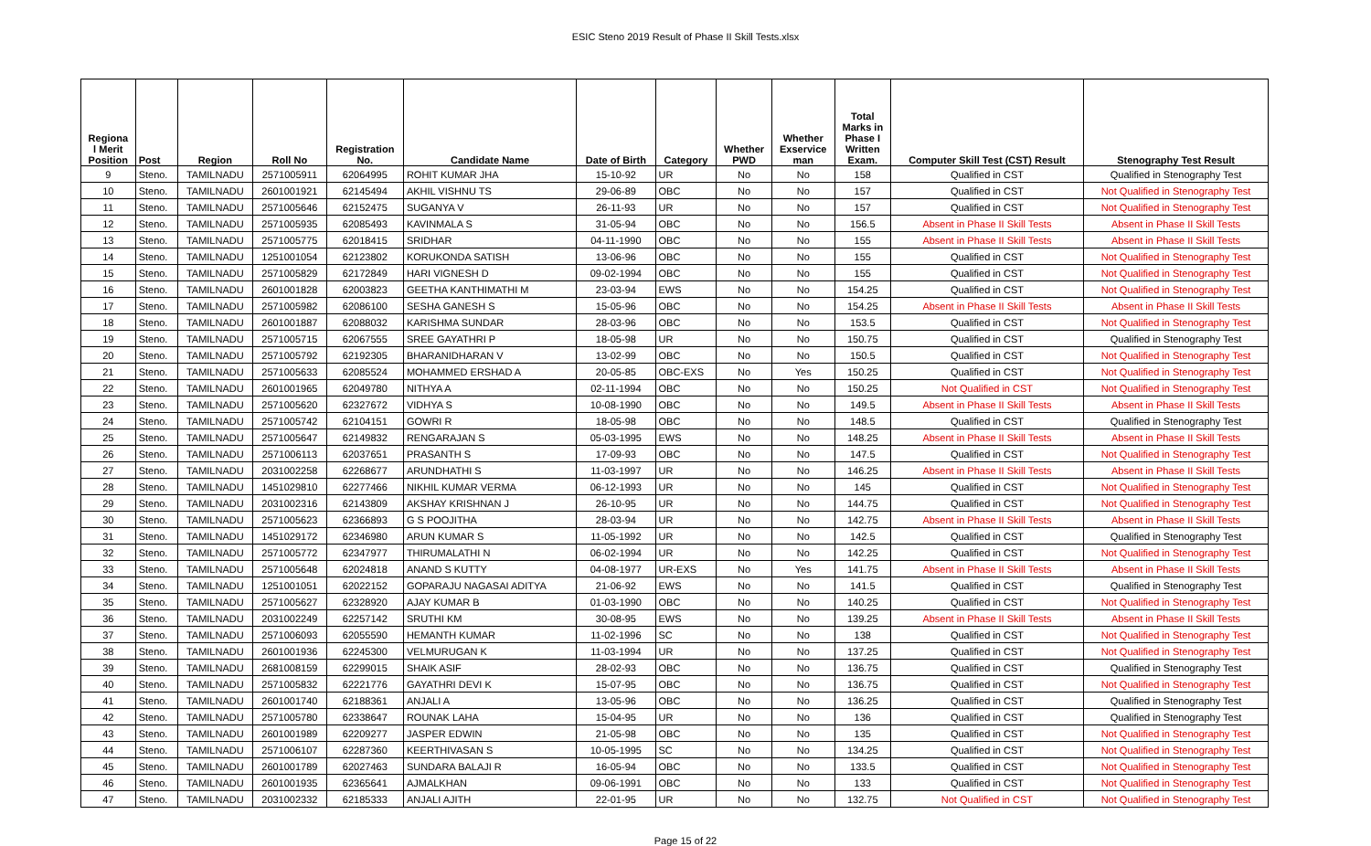ESIC Steno 2019 Result of Phase II Skill Tests.xlsx
| Regiona l Merit Position | Post | Region | Roll No | Registration No. | Candidate Name | Date of Birth | Category | Whether PWD | Whether Exservice man | Total Marks in Phase I Written Exam. | Computer Skill Test (CST) Result | Stenography Test Result |
| --- | --- | --- | --- | --- | --- | --- | --- | --- | --- | --- | --- | --- |
| 9 | Steno. | TAMILNADU | 2571005911 | 62064995 | ROHIT KUMAR JHA | 15-10-92 | UR | No | No | 158 | Qualified in CST | Qualified in Stenography Test |
| 10 | Steno. | TAMILNADU | 2601001921 | 62145494 | AKHIL VISHNU TS | 29-06-89 | OBC | No | No | 157 | Qualified in CST | Not Qualified in Stenography Test |
| 11 | Steno. | TAMILNADU | 2571005646 | 62152475 | SUGANYA V | 26-11-93 | UR | No | No | 157 | Qualified in CST | Not Qualified in Stenography Test |
| 12 | Steno. | TAMILNADU | 2571005935 | 62085493 | KAVINMALA S | 31-05-94 | OBC | No | No | 156.5 | Absent in Phase II Skill Tests | Absent in Phase II Skill Tests |
| 13 | Steno. | TAMILNADU | 2571005775 | 62018415 | SRIDHAR | 04-11-1990 | OBC | No | No | 155 | Absent in Phase II Skill Tests | Absent in Phase II Skill Tests |
| 14 | Steno. | TAMILNADU | 1251001054 | 62123802 | KORUKONDA SATISH | 13-06-96 | OBC | No | No | 155 | Qualified in CST | Not Qualified in Stenography Test |
| 15 | Steno. | TAMILNADU | 2571005829 | 62172849 | HARI VIGNESH D | 09-02-1994 | OBC | No | No | 155 | Qualified in CST | Not Qualified in Stenography Test |
| 16 | Steno. | TAMILNADU | 2601001828 | 62003823 | GEETHA KANTHIMATHI M | 23-03-94 | EWS | No | No | 154.25 | Qualified in CST | Not Qualified in Stenography Test |
| 17 | Steno. | TAMILNADU | 2571005982 | 62086100 | SESHA GANESH S | 15-05-96 | OBC | No | No | 154.25 | Absent in Phase II Skill Tests | Absent in Phase II Skill Tests |
| 18 | Steno. | TAMILNADU | 2601001887 | 62088032 | KARISHMA SUNDAR | 28-03-96 | OBC | No | No | 153.5 | Qualified in CST | Not Qualified in Stenography Test |
| 19 | Steno. | TAMILNADU | 2571005715 | 62067555 | SREE GAYATHRI P | 18-05-98 | UR | No | No | 150.75 | Qualified in CST | Qualified in Stenography Test |
| 20 | Steno. | TAMILNADU | 2571005792 | 62192305 | BHARANIDHARAN V | 13-02-99 | OBC | No | No | 150.5 | Qualified in CST | Not Qualified in Stenography Test |
| 21 | Steno. | TAMILNADU | 2571005633 | 62085524 | MOHAMMED ERSHAD A | 20-05-85 | OBC-EXS | No | Yes | 150.25 | Qualified in CST | Not Qualified in Stenography Test |
| 22 | Steno. | TAMILNADU | 2601001965 | 62049780 | NITHYA A | 02-11-1994 | OBC | No | No | 150.25 | Not Qualified in CST | Not Qualified in Stenography Test |
| 23 | Steno. | TAMILNADU | 2571005620 | 62327672 | VIDHYA S | 10-08-1990 | OBC | No | No | 149.5 | Absent in Phase II Skill Tests | Absent in Phase II Skill Tests |
| 24 | Steno. | TAMILNADU | 2571005742 | 62104151 | GOWRI R | 18-05-98 | OBC | No | No | 148.5 | Qualified in CST | Qualified in Stenography Test |
| 25 | Steno. | TAMILNADU | 2571005647 | 62149832 | RENGARAJAN S | 05-03-1995 | EWS | No | No | 148.25 | Absent in Phase II Skill Tests | Absent in Phase II Skill Tests |
| 26 | Steno. | TAMILNADU | 2571006113 | 62037651 | PRASANTH S | 17-09-93 | OBC | No | No | 147.5 | Qualified in CST | Not Qualified in Stenography Test |
| 27 | Steno. | TAMILNADU | 2031002258 | 62268677 | ARUNDHATHI S | 11-03-1997 | UR | No | No | 146.25 | Absent in Phase II Skill Tests | Absent in Phase II Skill Tests |
| 28 | Steno. | TAMILNADU | 1451029810 | 62277466 | NIKHIL KUMAR VERMA | 06-12-1993 | UR | No | No | 145 | Qualified in CST | Not Qualified in Stenography Test |
| 29 | Steno. | TAMILNADU | 2031002316 | 62143809 | AKSHAY KRISHNAN J | 26-10-95 | UR | No | No | 144.75 | Qualified in CST | Not Qualified in Stenography Test |
| 30 | Steno. | TAMILNADU | 2571005623 | 62366893 | G S POOJITHA | 28-03-94 | UR | No | No | 142.75 | Absent in Phase II Skill Tests | Absent in Phase II Skill Tests |
| 31 | Steno. | TAMILNADU | 1451029172 | 62346980 | ARUN KUMAR S | 11-05-1992 | UR | No | No | 142.5 | Qualified in CST | Qualified in Stenography Test |
| 32 | Steno. | TAMILNADU | 2571005772 | 62347977 | THIRUMALATHI N | 06-02-1994 | UR | No | No | 142.25 | Qualified in CST | Not Qualified in Stenography Test |
| 33 | Steno. | TAMILNADU | 2571005648 | 62024818 | ANAND S KUTTY | 04-08-1977 | UR-EXS | No | Yes | 141.75 | Absent in Phase II Skill Tests | Absent in Phase II Skill Tests |
| 34 | Steno. | TAMILNADU | 1251001051 | 62022152 | GOPARAJU NAGASAI ADITYA | 21-06-92 | EWS | No | No | 141.5 | Qualified in CST | Qualified in Stenography Test |
| 35 | Steno. | TAMILNADU | 2571005627 | 62328920 | AJAY KUMAR B | 01-03-1990 | OBC | No | No | 140.25 | Qualified in CST | Not Qualified in Stenography Test |
| 36 | Steno. | TAMILNADU | 2031002249 | 62257142 | SRUTHI KM | 30-08-95 | EWS | No | No | 139.25 | Absent in Phase II Skill Tests | Absent in Phase II Skill Tests |
| 37 | Steno. | TAMILNADU | 2571006093 | 62055590 | HEMANTH KUMAR | 11-02-1996 | SC | No | No | 138 | Qualified in CST | Not Qualified in Stenography Test |
| 38 | Steno. | TAMILNADU | 2601001936 | 62245300 | VELMURUGAN K | 11-03-1994 | UR | No | No | 137.25 | Qualified in CST | Not Qualified in Stenography Test |
| 39 | Steno. | TAMILNADU | 2681008159 | 62299015 | SHAIK ASIF | 28-02-93 | OBC | No | No | 136.75 | Qualified in CST | Qualified in Stenography Test |
| 40 | Steno. | TAMILNADU | 2571005832 | 62221776 | GAYATHRI DEVI K | 15-07-95 | OBC | No | No | 136.75 | Qualified in CST | Not Qualified in Stenography Test |
| 41 | Steno. | TAMILNADU | 2601001740 | 62188361 | ANJALI A | 13-05-96 | OBC | No | No | 136.25 | Qualified in CST | Qualified in Stenography Test |
| 42 | Steno. | TAMILNADU | 2571005780 | 62338647 | ROUNAK LAHA | 15-04-95 | UR | No | No | 136 | Qualified in CST | Qualified in Stenography Test |
| 43 | Steno. | TAMILNADU | 2601001989 | 62209277 | JASPER EDWIN | 21-05-98 | OBC | No | No | 135 | Qualified in CST | Not Qualified in Stenography Test |
| 44 | Steno. | TAMILNADU | 2571006107 | 62287360 | KEERTHIVASAN S | 10-05-1995 | SC | No | No | 134.25 | Qualified in CST | Not Qualified in Stenography Test |
| 45 | Steno. | TAMILNADU | 2601001789 | 62027463 | SUNDARA BALAJI R | 16-05-94 | OBC | No | No | 133.5 | Qualified in CST | Not Qualified in Stenography Test |
| 46 | Steno. | TAMILNADU | 2601001935 | 62365641 | AJMALKHAN | 09-06-1991 | OBC | No | No | 133 | Qualified in CST | Not Qualified in Stenography Test |
| 47 | Steno. | TAMILNADU | 2031002332 | 62185333 | ANJALI AJITH | 22-01-95 | UR | No | No | 132.75 | Not Qualified in CST | Not Qualified in Stenography Test |
Page 15 of 22